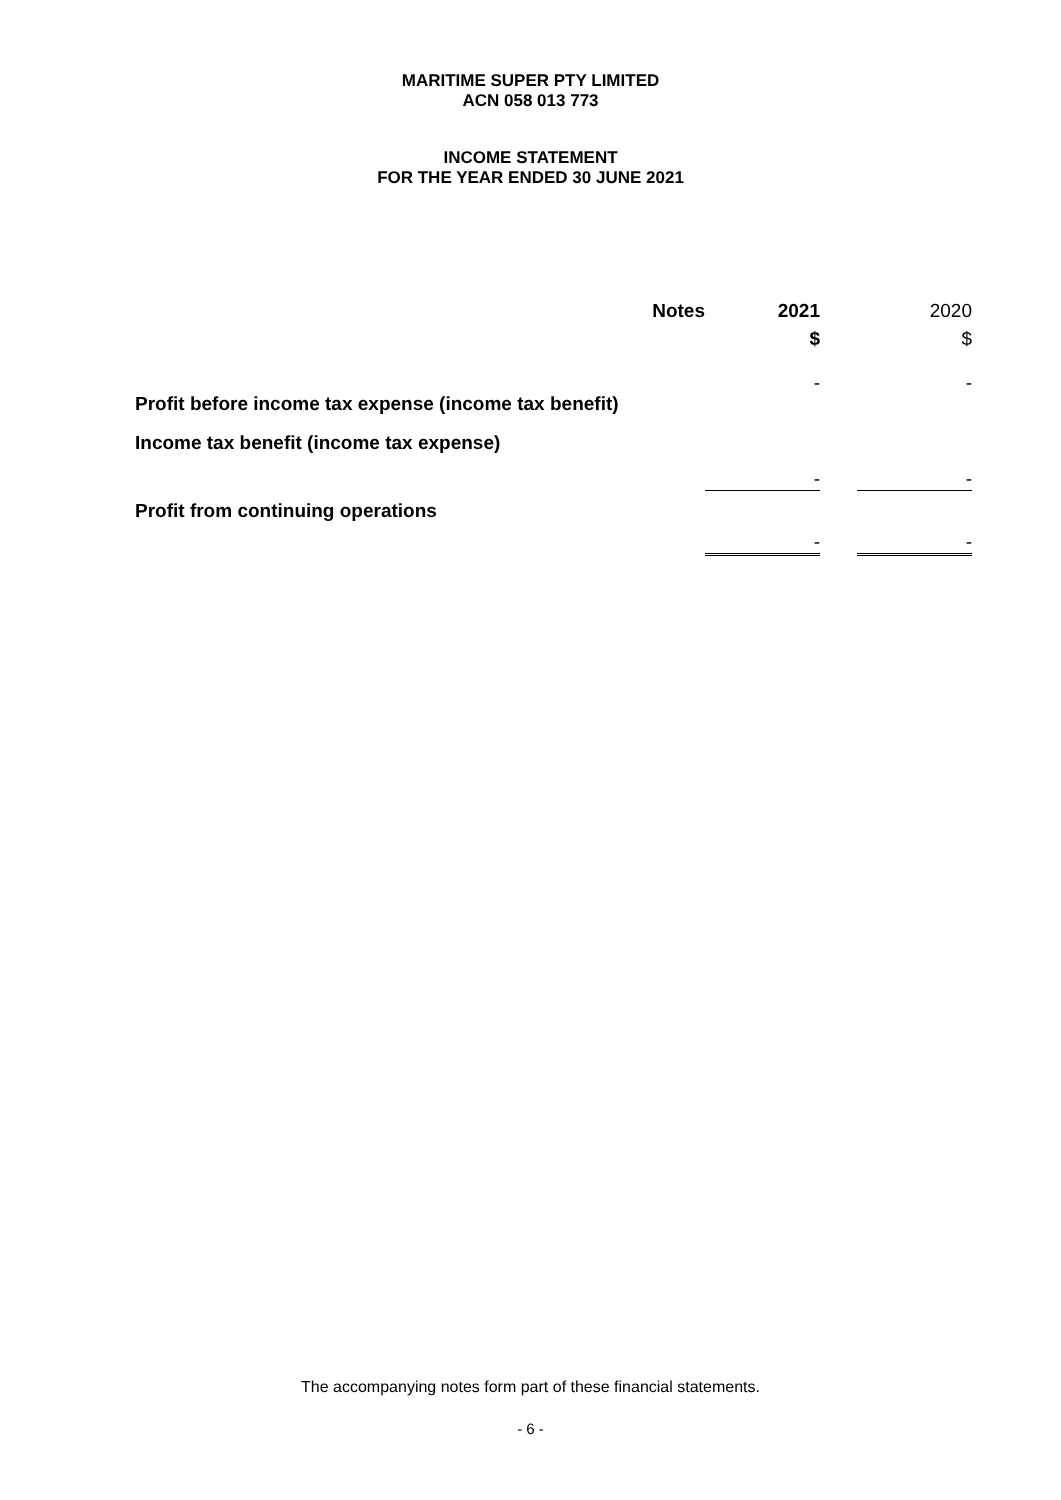MARITIME SUPER PTY LIMITED
ACN 058 013 773
INCOME STATEMENT
FOR THE YEAR ENDED 30 JUNE 2021
| | Notes | 2021 | | 2020 |
| --- | --- | --- | --- | --- |
| | | $ | | $ |
| Profit before income tax expense (income tax benefit) | | - | | - |
| Income tax benefit (income tax expense) | | | | |
| | | - | | - |
| Profit from continuing operations | | | | |
| | | - | | - |
The accompanying notes form part of these financial statements.
- 6 -